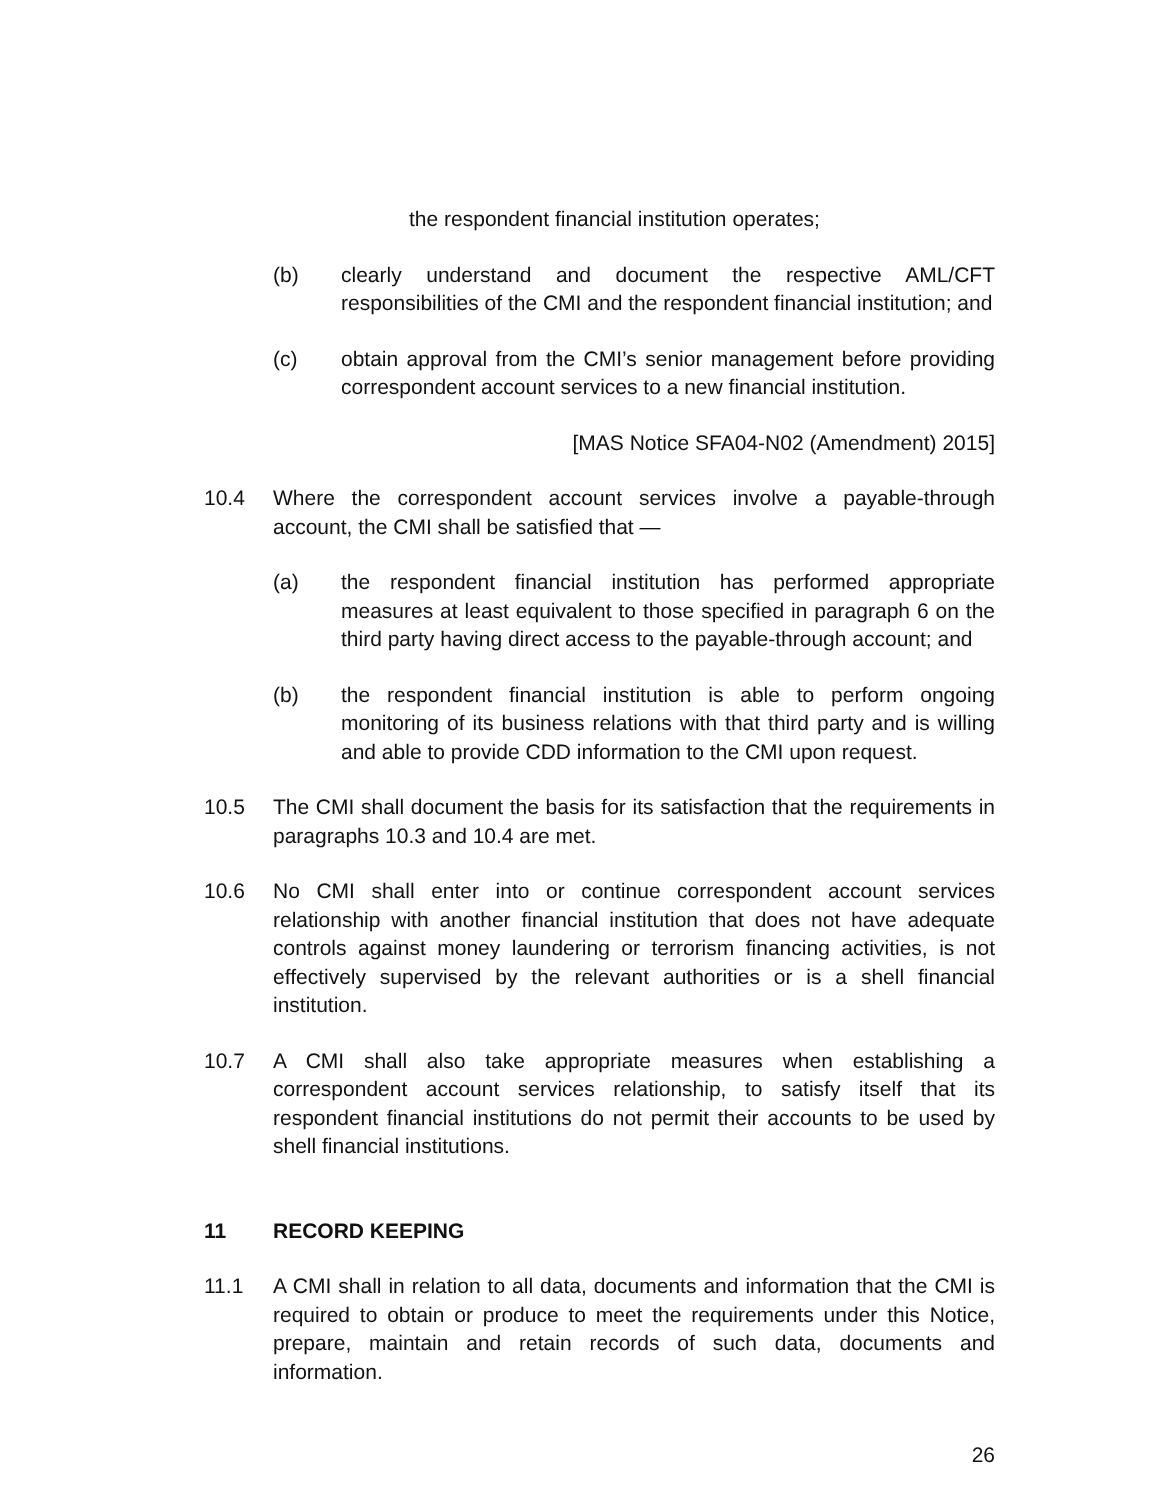the respondent financial institution operates;
(b) clearly understand and document the respective AML/CFT responsibilities of the CMI and the respondent financial institution; and
(c) obtain approval from the CMI’s senior management before providing correspondent account services to a new financial institution.
[MAS Notice SFA04-N02 (Amendment) 2015]
10.4 Where the correspondent account services involve a payable-through account, the CMI shall be satisfied that —
(a) the respondent financial institution has performed appropriate measures at least equivalent to those specified in paragraph 6 on the third party having direct access to the payable-through account; and
(b) the respondent financial institution is able to perform ongoing monitoring of its business relations with that third party and is willing and able to provide CDD information to the CMI upon request.
10.5 The CMI shall document the basis for its satisfaction that the requirements in paragraphs 10.3 and 10.4 are met.
10.6 No CMI shall enter into or continue correspondent account services relationship with another financial institution that does not have adequate controls against money laundering or terrorism financing activities, is not effectively supervised by the relevant authorities or is a shell financial institution.
10.7 A CMI shall also take appropriate measures when establishing a correspondent account services relationship, to satisfy itself that its respondent financial institutions do not permit their accounts to be used by shell financial institutions.
11 RECORD KEEPING
11.1 A CMI shall in relation to all data, documents and information that the CMI is required to obtain or produce to meet the requirements under this Notice, prepare, maintain and retain records of such data, documents and information.
26